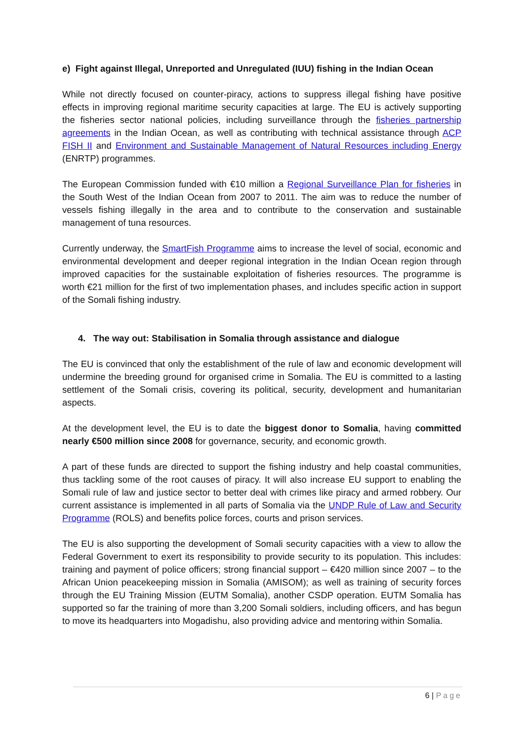e) Fight against Illegal, Unreported and Unregulated (IUU) fishing in the Indian Ocean
While not directly focused on counter-piracy, actions to suppress illegal fishing have positive effects in improving regional maritime security capacities at large. The EU is actively supporting the fisheries sector national policies, including surveillance through the fisheries partnership agreements in the Indian Ocean, as well as contributing with technical assistance through ACP FISH II and Environment and Sustainable Management of Natural Resources including Energy (ENRTP) programmes.
The European Commission funded with €10 million a Regional Surveillance Plan for fisheries in the South West of the Indian Ocean from 2007 to 2011. The aim was to reduce the number of vessels fishing illegally in the area and to contribute to the conservation and sustainable management of tuna resources.
Currently underway, the SmartFish Programme aims to increase the level of social, economic and environmental development and deeper regional integration in the Indian Ocean region through improved capacities for the sustainable exploitation of fisheries resources. The programme is worth €21 million for the first of two implementation phases, and includes specific action in support of the Somali fishing industry.
4. The way out: Stabilisation in Somalia through assistance and dialogue
The EU is convinced that only the establishment of the rule of law and economic development will undermine the breeding ground for organised crime in Somalia. The EU is committed to a lasting settlement of the Somali crisis, covering its political, security, development and humanitarian aspects.
At the development level, the EU is to date the biggest donor to Somalia, having committed nearly €500 million since 2008 for governance, security, and economic growth.
A part of these funds are directed to support the fishing industry and help coastal communities, thus tackling some of the root causes of piracy. It will also increase EU support to enabling the Somali rule of law and justice sector to better deal with crimes like piracy and armed robbery. Our current assistance is implemented in all parts of Somalia via the UNDP Rule of Law and Security Programme (ROLS) and benefits police forces, courts and prison services.
The EU is also supporting the development of Somali security capacities with a view to allow the Federal Government to exert its responsibility to provide security to its population. This includes: training and payment of police officers; strong financial support – €420 million since 2007 – to the African Union peacekeeping mission in Somalia (AMISOM); as well as training of security forces through the EU Training Mission (EUTM Somalia), another CSDP operation. EUTM Somalia has supported so far the training of more than 3,200 Somali soldiers, including officers, and has begun to move its headquarters into Mogadishu, also providing advice and mentoring within Somalia.
6 | Page